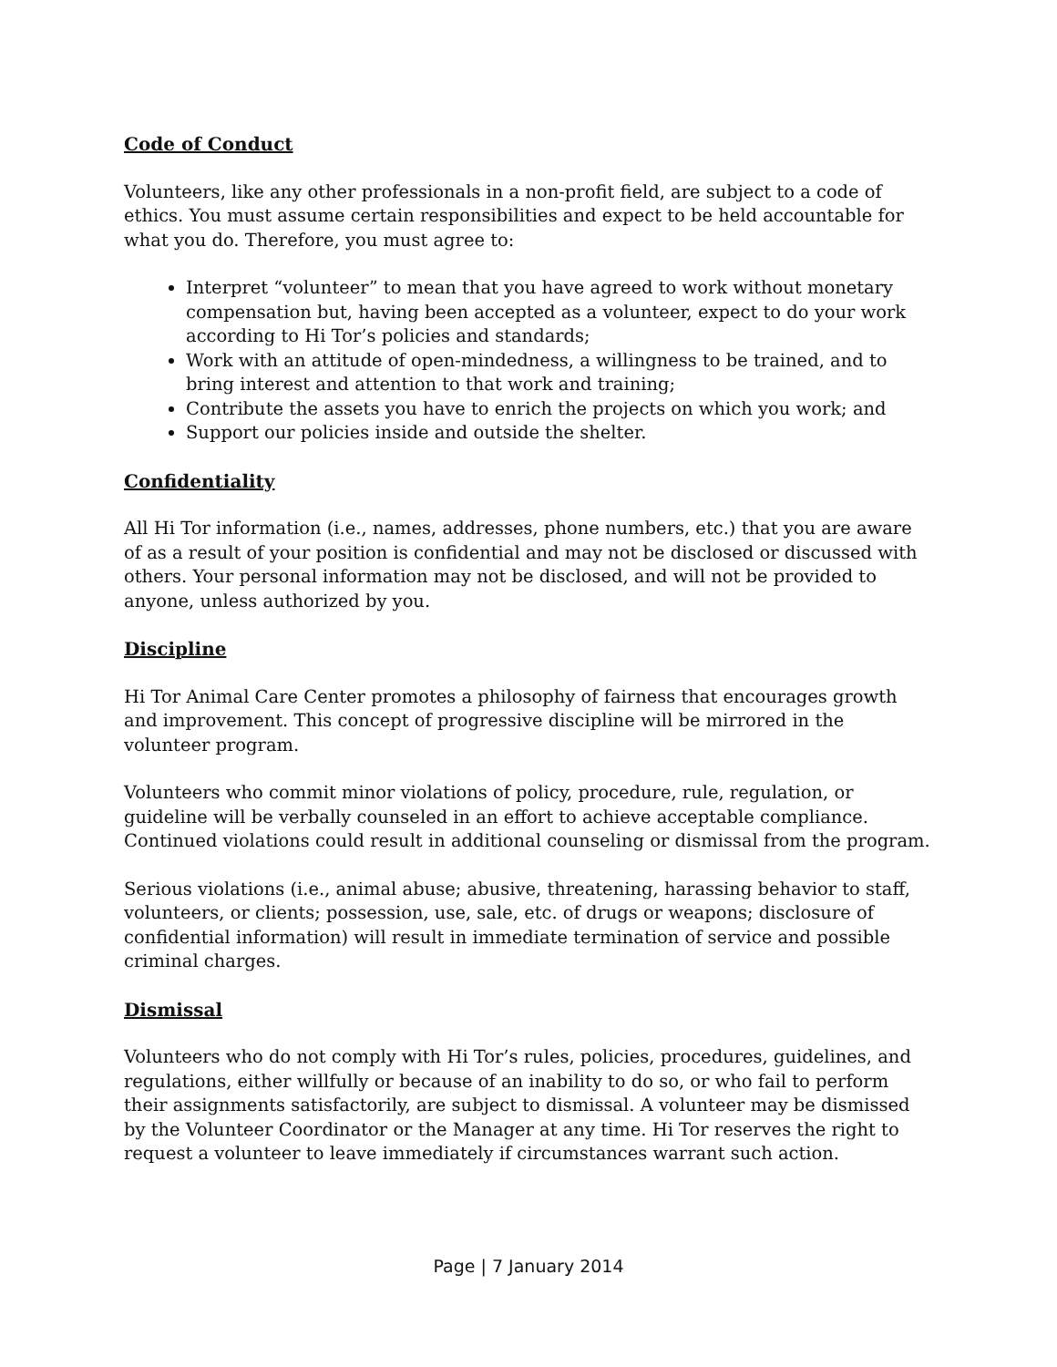Code of Conduct
Volunteers, like any other professionals in a non-profit field, are subject to a code of ethics. You must assume certain responsibilities and expect to be held accountable for what you do. Therefore, you must agree to:
Interpret “volunteer” to mean that you have agreed to work without monetary compensation but, having been accepted as a volunteer, expect to do your work according to Hi Tor’s policies and standards;
Work with an attitude of open-mindedness, a willingness to be trained, and to bring interest and attention to that work and training;
Contribute the assets you have to enrich the projects on which you work; and
Support our policies inside and outside the shelter.
Confidentiality
All Hi Tor information (i.e., names, addresses, phone numbers, etc.) that you are aware of as a result of your position is confidential and may not be disclosed or discussed with others. Your personal information may not be disclosed, and will not be provided to anyone, unless authorized by you.
Discipline
Hi Tor Animal Care Center promotes a philosophy of fairness that encourages growth and improvement. This concept of progressive discipline will be mirrored in the volunteer program.
Volunteers who commit minor violations of policy, procedure, rule, regulation, or guideline will be verbally counseled in an effort to achieve acceptable compliance. Continued violations could result in additional counseling or dismissal from the program.
Serious violations (i.e., animal abuse; abusive, threatening, harassing behavior to staff, volunteers, or clients; possession, use, sale, etc. of drugs or weapons; disclosure of confidential information) will result in immediate termination of service and possible criminal charges.
Dismissal
Volunteers who do not comply with Hi Tor’s rules, policies, procedures, guidelines, and regulations, either willfully or because of an inability to do so, or who fail to perform their assignments satisfactorily, are subject to dismissal. A volunteer may be dismissed by the Volunteer Coordinator or the Manager at any time. Hi Tor reserves the right to request a volunteer to leave immediately if circumstances warrant such action.
Page | 7 January 2014